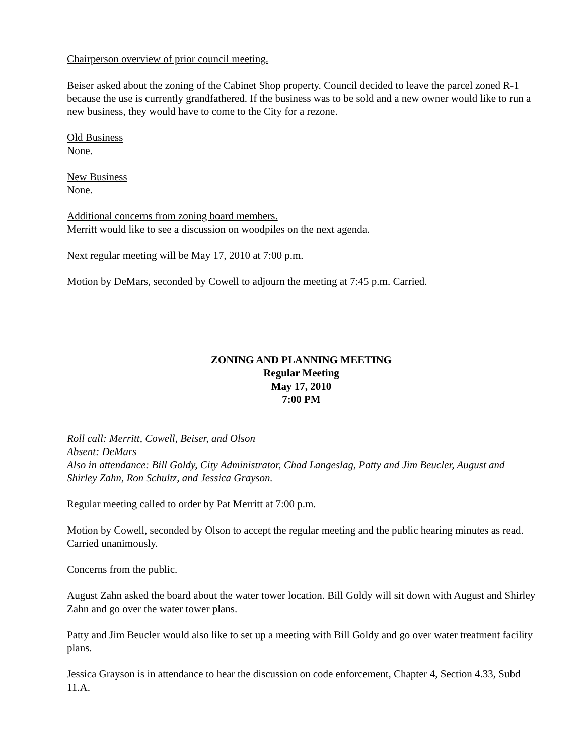Chairperson overview of prior council meeting.
Beiser asked about the zoning of the Cabinet Shop property. Council decided to leave the parcel zoned R-1 because the use is currently grandfathered. If the business was to be sold and a new owner would like to run a new business, they would have to come to the City for a rezone.
Old Business
None.
New Business
None.
Additional concerns from zoning board members.
Merritt would like to see a discussion on woodpiles on the next agenda.
Next regular meeting will be May 17, 2010 at 7:00 p.m.
Motion by DeMars, seconded by Cowell to adjourn the meeting at 7:45 p.m. Carried.
ZONING AND PLANNING MEETING
Regular Meeting
May 17, 2010
7:00 PM
Roll call: Merritt, Cowell, Beiser, and Olson
Absent: DeMars
Also in attendance: Bill Goldy, City Administrator, Chad Langeslag, Patty and Jim Beucler, August and Shirley Zahn, Ron Schultz, and Jessica Grayson.
Regular meeting called to order by Pat Merritt at 7:00 p.m.
Motion by Cowell, seconded by Olson to accept the regular meeting and the public hearing minutes as read. Carried unanimously.
Concerns from the public.
August Zahn asked the board about the water tower location. Bill Goldy will sit down with August and Shirley Zahn and go over the water tower plans.
Patty and Jim Beucler would also like to set up a meeting with Bill Goldy and go over water treatment facility plans.
Jessica Grayson is in attendance to hear the discussion on code enforcement, Chapter 4, Section 4.33, Subd 11.A.